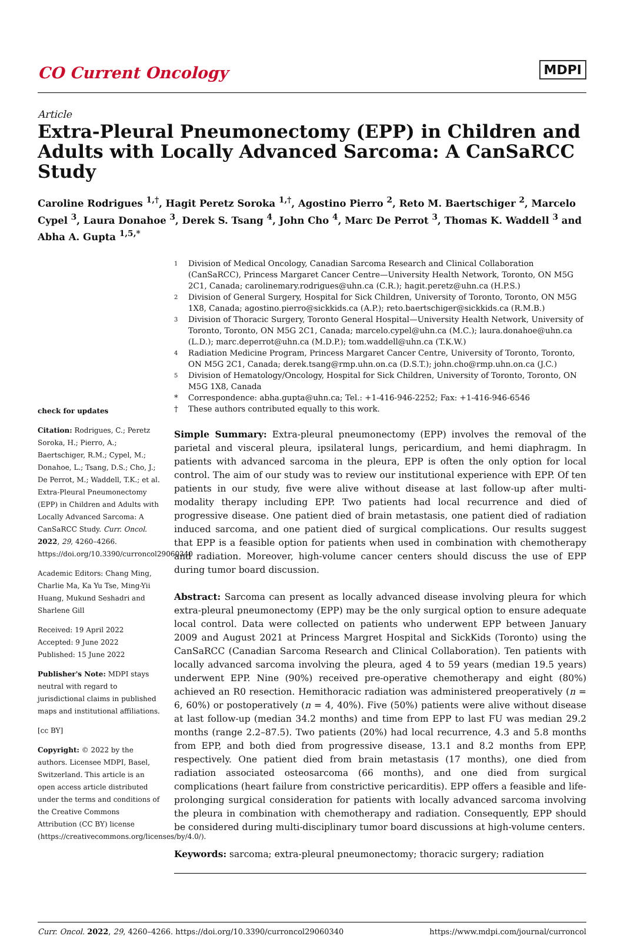CO Current Oncology MDPI
Article
Extra-Pleural Pneumonectomy (EPP) in Children and Adults with Locally Advanced Sarcoma: A CanSaRCC Study
Caroline Rodrigues <sup>1,†</sup>, Hagit Peretz Soroka <sup>1,†</sup>, Agostino Pierro <sup>2</sup>, Reto M. Baertschiger <sup>2</sup>, Marcelo Cypel <sup>3</sup>, Laura Donahoe <sup>3</sup>, Derek S. Tsang <sup>4</sup>, John Cho <sup>4</sup>, Marc De Perrot <sup>3</sup>, Thomas K. Waddell <sup>3</sup> and Abha A. Gupta <sup>1,5,*</sup>
check for updates
Citation: Rodrigues, C.; Peretz Soroka, H.; Pierro, A.; Baertschiger, R.M.; Cypel, M.; Donahoe, L.; Tsang, D.S.; Cho, J.; De Perrot, M.; Waddell, T.K.; et al. Extra-Pleural Pneumonectomy (EPP) in Children and Adults with Locally Advanced Sarcoma: A CanSaRCC Study. Curr. Oncol. 2022, 29, 4260–4266. https://doi.org/10.3390/curroncol29060340
Academic Editors: Chang Ming, Charlie Ma, Ka Yu Tse, Ming-Yii Huang, Mukund Seshadri and Sharlene Gill
Received: 19 April 2022
Accepted: 9 June 2022
Published: 15 June 2022
Publisher's Note: MDPI stays neutral with regard to jurisdictional claims in published maps and institutional affiliations.
[cc BY]
Copyright: © 2022 by the authors. Licensee MDPI, Basel, Switzerland. This article is an open access article distributed under the terms and conditions of the Creative Commons Attribution (CC BY) license (https://creativecommons.org/licenses/by/4.0/).
<sup>1</sup> Division of Medical Oncology, Canadian Sarcoma Research and Clinical Collaboration (CanSaRCC), Princess Margaret Cancer Centre—University Health Network, Toronto, ON M5G 2C1, Canada; carolinemary.rodrigues@uhn.ca (C.R.); hagit.peretz@uhn.ca (H.P.S.) <sup>2</sup> Division of General Surgery, Hospital for Sick Children, University of Toronto, Toronto, ON M5G 1X8, Canada; agostino.pierro@sickkids.ca (A.P.); reto.baertschiger@sickkids.ca (R.M.B.) <sup>3</sup> Division of Thoracic Surgery, Toronto General Hospital—University Health Network, University of Toronto, Toronto, ON M5G 2C1, Canada; marcelo.cypel@uhn.ca (M.C.); laura.donahoe@uhn.ca (L.D.); marc.deperrot@uhn.ca (M.D.P.); tom.waddell@uhn.ca (T.K.W.) <sup>4</sup> Radiation Medicine Program, Princess Margaret Cancer Centre, University of Toronto, Toronto, ON M5G 2C1, Canada; derek.tsang@rmp.uhn.on.ca (D.S.T.); john.cho@rmp.uhn.on.ca (J.C.) <sup>5</sup> Division of Hematology/Oncology, Hospital for Sick Children, University of Toronto, Toronto, ON M5G 1X8, Canada * Correspondence: abha.gupta@uhn.ca; Tel.: +1-416-946-2252; Fax: +1-416-946-6546 † These authors contributed equally to this work.
Simple Summary: Extra-pleural pneumonectomy (EPP) involves the removal of the parietal and visceral pleura, ipsilateral lungs, pericardium, and hemi diaphragm. In patients with advanced sarcoma in the pleura, EPP is often the only option for local control. The aim of our study was to review our institutional experience with EPP. Of ten patients in our study, five were alive without disease at last follow-up after multi-modality therapy including EPP. Two patients had local recurrence and died of progressive disease. One patient died of brain metastasis, one patient died of radiation induced sarcoma, and one patient died of surgical complications. Our results suggest that EPP is a feasible option for patients when used in combination with chemotherapy and radiation. Moreover, high-volume cancer centers should discuss the use of EPP during tumor board discussion.
Abstract: Sarcoma can present as locally advanced disease involving pleura for which extra-pleural pneumonectomy (EPP) may be the only surgical option to ensure adequate local control. Data were collected on patients who underwent EPP between January 2009 and August 2021 at Princess Margret Hospital and SickKids (Toronto) using the CanSaRCC (Canadian Sarcoma Research and Clinical Collaboration). Ten patients with locally advanced sarcoma involving the pleura, aged 4 to 59 years (median 19.5 years) underwent EPP. Nine (90%) received pre-operative chemotherapy and eight (80%) achieved an R0 resection. Hemithoracic radiation was administered preoperatively (n = 6, 60%) or postoperatively (n = 4, 40%). Five (50%) patients were alive without disease at last follow-up (median 34.2 months) and time from EPP to last FU was median 29.2 months (range 2.2–87.5). Two patients (20%) had local recurrence, 4.3 and 5.8 months from EPP, and both died from progressive disease, 13.1 and 8.2 months from EPP, respectively. One patient died from brain metastasis (17 months), one died from radiation associated osteosarcoma (66 months), and one died from surgical complications (heart failure from constrictive pericarditis). EPP offers a feasible and life-prolonging surgical consideration for patients with locally advanced sarcoma involving the pleura in combination with chemotherapy and radiation. Consequently, EPP should be considered during multi-disciplinary tumor board discussions at high-volume centers.
Keywords: sarcoma; extra-pleural pneumonectomy; thoracic surgery; radiation
Curr. Oncol. 2022, 29, 4260–4266. https://doi.org/10.3390/curroncol29060340 https://www.mdpi.com/journal/curroncol